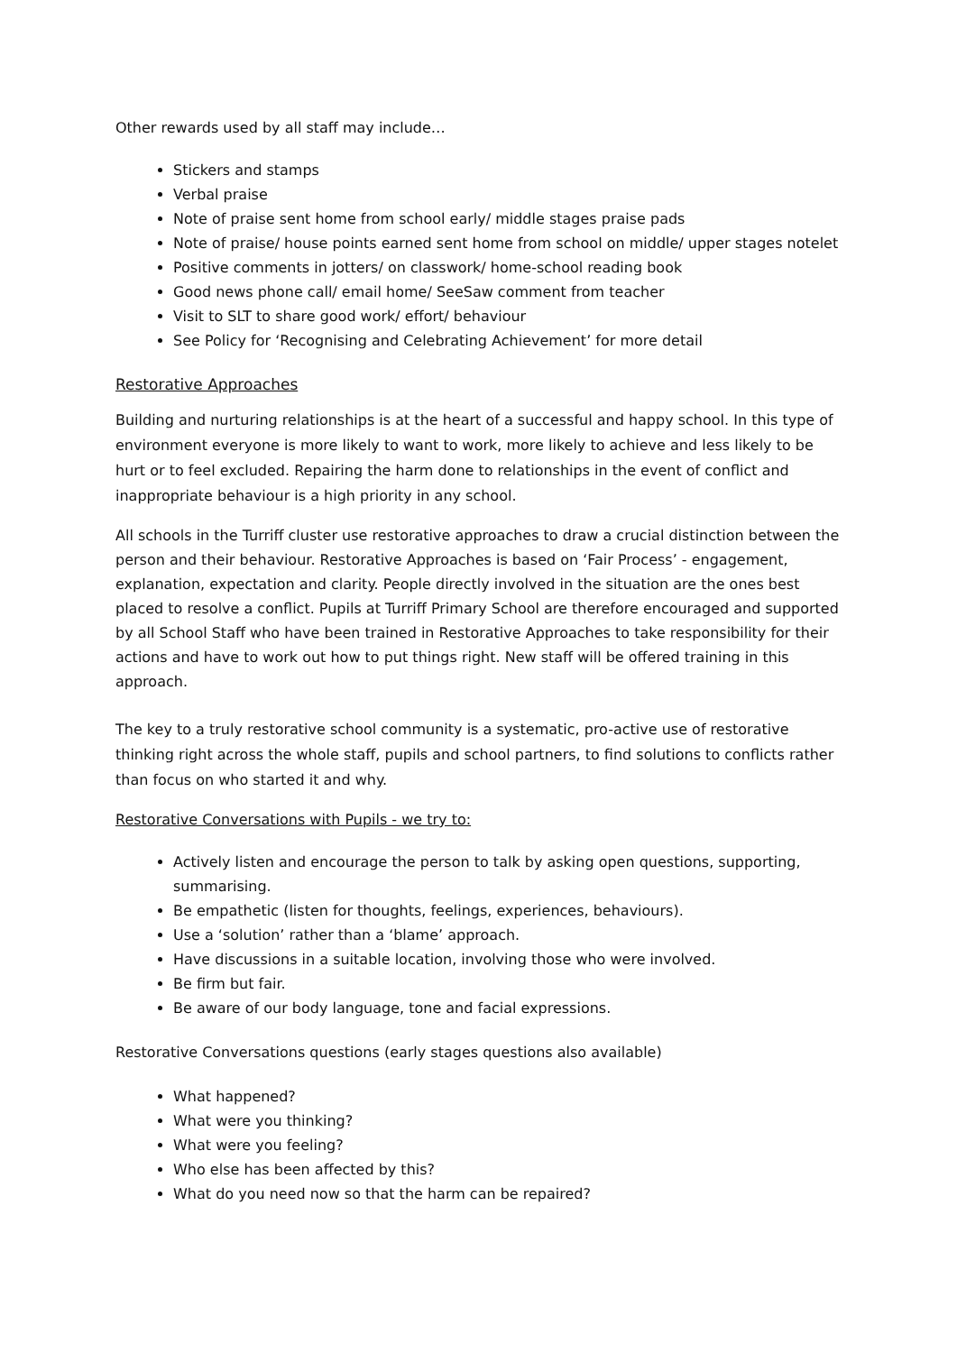Other rewards used by all staff may include…
Stickers and stamps
Verbal praise
Note of praise sent home from school early/ middle stages praise pads
Note of praise/ house points earned sent home from school on middle/ upper stages notelet
Positive comments in jotters/ on classwork/ home-school reading book
Good news phone call/ email home/ SeeSaw comment from teacher
Visit to SLT to share good work/ effort/ behaviour
See Policy for ‘Recognising and Celebrating Achievement’ for more detail
Restorative Approaches
Building and nurturing relationships is at the heart of a successful and happy school. In this type of environment everyone is more likely to want to work, more likely to achieve and less likely to be hurt or to feel excluded. Repairing the harm done to relationships in the event of conflict and inappropriate behaviour is a high priority in any school.
All schools in the Turriff cluster use restorative approaches to draw a crucial distinction between the person and their behaviour. Restorative Approaches is based on ‘Fair Process’ - engagement, explanation, expectation and clarity. People directly involved in the situation are the ones best placed to resolve a conflict. Pupils at Turriff Primary School are therefore encouraged and supported by all School Staff who have been trained in Restorative Approaches to take responsibility for their actions and have to work out how to put things right. New staff will be offered training in this approach.
The key to a truly restorative school community is a systematic, pro-active use of restorative thinking right across the whole staff, pupils and school partners, to find solutions to conflicts rather than focus on who started it and why.
Restorative Conversations with Pupils - we try to:
Actively listen and encourage the person to talk by asking open questions, supporting, summarising.
Be empathetic (listen for thoughts, feelings, experiences, behaviours).
Use a ‘solution’ rather than a ‘blame’ approach.
Have discussions in a suitable location, involving those who were involved.
Be firm but fair.
Be aware of our body language, tone and facial expressions.
Restorative Conversations questions (early stages questions also available)
What happened?
What were you thinking?
What were you feeling?
Who else has been affected by this?
What do you need now so that the harm can be repaired?